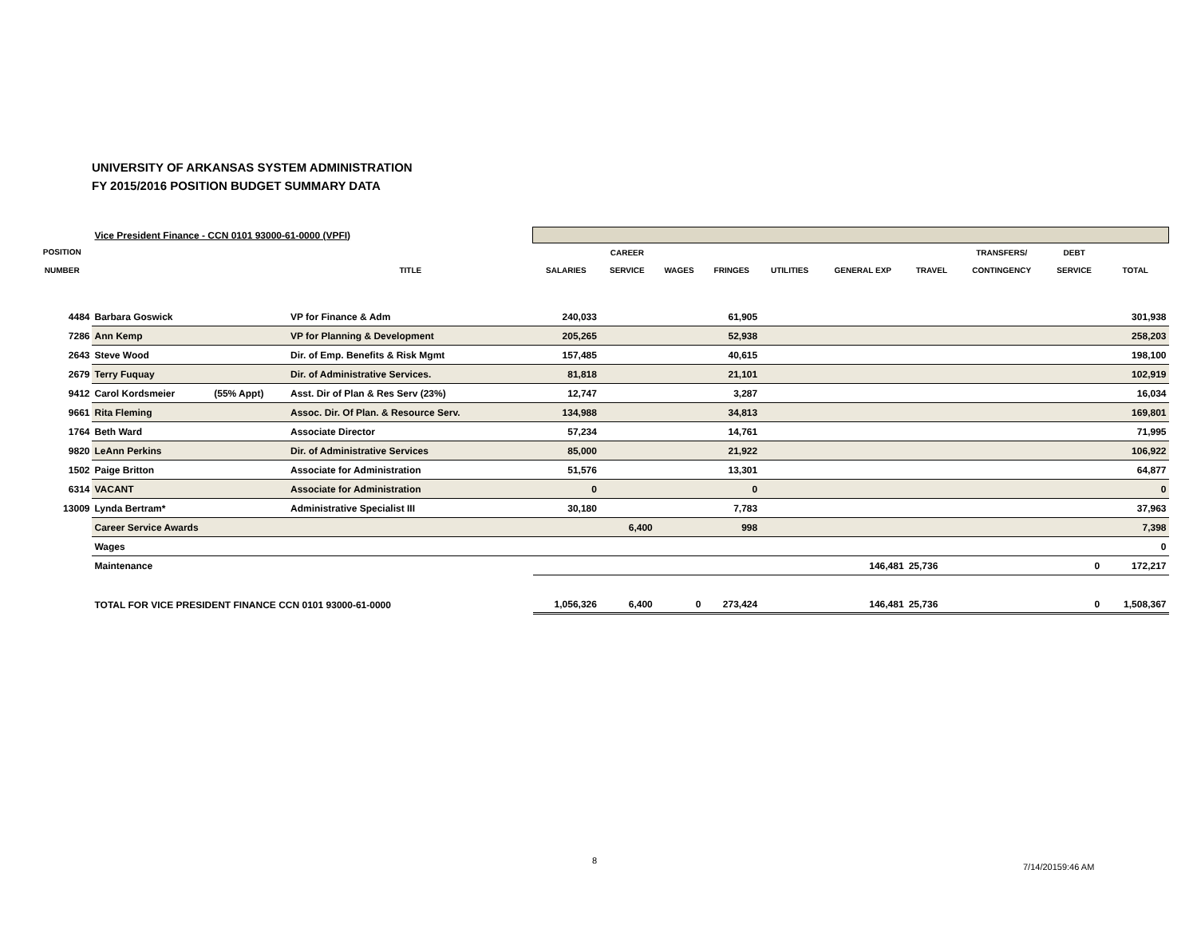UNIVERSITY OF ARKANSAS SYSTEM ADMINISTRATION
FY 2015/2016 POSITION BUDGET SUMMARY DATA
| | Vice President Finance - CCN 0101 93000-61-0000 (VPFI) | | | | | | | | | | | | |
| POSITION | | | | | CAREER | | | | | | TRANSFERS/ | DEBT | |
| NUMBER | | | TITLE | SALARIES | SERVICE | WAGES | FRINGES | UTILITIES | GENERAL EXP | TRAVEL | CONTINGENCY | SERVICE | TOTAL |
| 4484 | Barbara Goswick | | VP for Finance & Adm | 240,033 | | | 61,905 | | | | | | 301,938 |
| 7286 | Ann Kemp | | VP for Planning & Development | 205,265 | | | 52,938 | | | | | | 258,203 |
| 2643 | Steve Wood | | Dir. of Emp. Benefits & Risk Mgmt | 157,485 | | | 40,615 | | | | | | 198,100 |
| 2679 | Terry Fuquay | | Dir. of Administrative Services. | 81,818 | | | 21,101 | | | | | | 102,919 |
| 9412 | Carol Kordsmeier | (55% Appt) | Asst. Dir of Plan & Res Serv (23%) | 12,747 | | | 3,287 | | | | | | 16,034 |
| 9661 | Rita Fleming | | Assoc. Dir. Of Plan. & Resource Serv. | 134,988 | | | 34,813 | | | | | | 169,801 |
| 1764 | Beth Ward | | Associate Director | 57,234 | | | 14,761 | | | | | | 71,995 |
| 9820 | LeAnn Perkins | | Dir. of Administrative Services | 85,000 | | | 21,922 | | | | | | 106,922 |
| 1502 | Paige Britton | | Associate for Administration | 51,576 | | | 13,301 | | | | | | 64,877 |
| 6314 | VACANT | | Associate for Administration | 0 | | | 0 | | | | | | 0 |
| 13009 | Lynda Bertram* | | Administrative Specialist III | 30,180 | | | 7,783 | | | | | | 37,963 |
| | Career Service Awards | | | | 6,400 | | 998 | | | | | | 7,398 |
| | Wages | | | | | | | | | | | | 0 |
| | Maintenance | | | | | | | | 146,481 | 25,736 | | 0 | 172,217 |
| | TOTAL FOR VICE PRESIDENT FINANCE CCN 0101 93000-61-0000 | | | 1,056,326 | 6,400 | 0 | 273,424 | | 146,481 | 25,736 | | 0 | 1,508,367 |
8
7/14/20159:46 AM